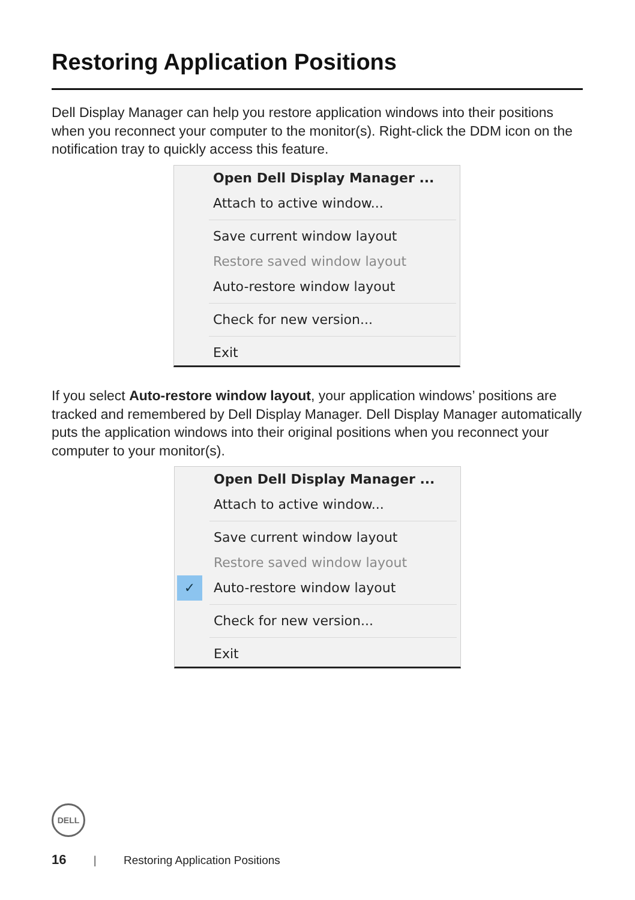Restoring Application Positions
Dell Display Manager can help you restore application windows into their positions when you reconnect your computer to the monitor(s). Right-click the DDM icon on the notification tray to quickly access this feature.
Open Dell Display Manager ...
Attach to active window...
Save current window layout
Restore saved window layout
Auto-restore window layout
Check for new version...
Exit
If you select Auto-restore window layout, your application windows’ positions are tracked and remembered by Dell Display Manager. Dell Display Manager automatically puts the application windows into their original positions when you reconnect your computer to your monitor(s).
Open Dell Display Manager ...
Attach to active window...
Save current window layout
Restore saved window layout
✓ Auto-restore window layout
Check for new version...
Exit
DELL
16 | Restoring Application Positions